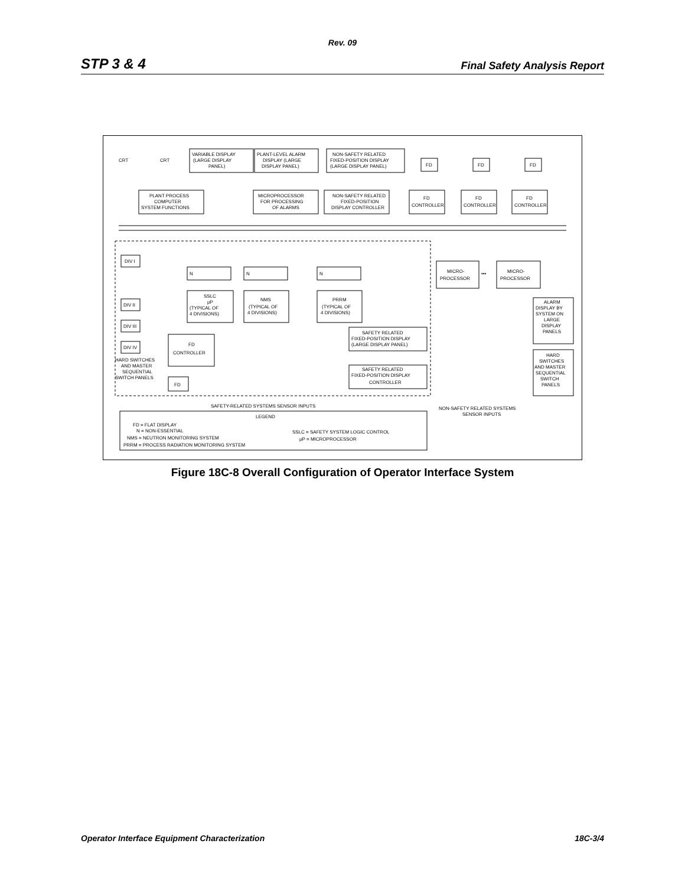Rev. 09
STP 3 & 4 Final Safety Analysis Report
CRT
CRT
VARIABLE DISPLAY
(LARGE DISPLAY
PANEL)
PLANT-LEVEL ALARM
DISPLAY (LARGE
DISPLAY PANEL)
NON-SAFETY RELATED
FIXED-POSITION DISPLAY
(LARGE DISPLAY PANEL)
FD
FD
FD
PLANT PROCESS
COMPUTER
SYSTEM FUNCTIONS
MICROPROCESSOR
FOR PROCESSING
OF ALARMS
NON-SAFETY RELATED
FIXED-POSITION
DISPLAY CONTROLLER
FD
CONTROLLER
FD
CONTROLLER
FD
CONTROLLER
DIV I
DIV II
DIV III
DIV IV
N
N
N
SSLC
µP
(TYPICAL OF
4 DIVISIONS)
NMS
(TYPICAL OF
4 DIVISIONS)
PRRM
(TYPICAL OF
4 DIVISIONS)
FD
CONTROLLER
FD
HARD SWITCHES
AND MASTER
SEQUENTIAL
SWITCH PANELS
SAFETY RELATED
FIXED-POSITION DISPLAY
(LARGE DISPLAY PANEL)
SAFETY RELATED
FIXED-POSITION DISPLAY
CONTROLLER
MICRO-
PROCESSOR
•••
MICRO-
PROCESSOR
ALARM
DISPLAY BY
SYSTEM ON
LARGE
DISPLAY
PANELS
HARD
SWITCHES
AND MASTER
SEQUENTIAL
SWITCH
PANELS
SAFETY-RELATED SYSTEMS SENSOR INPUTS
NON-SAFETY RELATED SYSTEMS
SENSOR INPUTS
LEGEND
FD = FLAT DISPLAY
N = NON-ESSENTIAL
NMS = NEUTRON MONITORING SYSTEM
PRRM = PROCESS RADIATION MONITORING SYSTEM
SSLC = SAFETY SYSTEM LOGIC CONTROL
µP = MICROPROCESSOR
Figure 18C-8 Overall Configuration of Operator Interface System
Operator Interface Equipment Characterization 18C-3/4